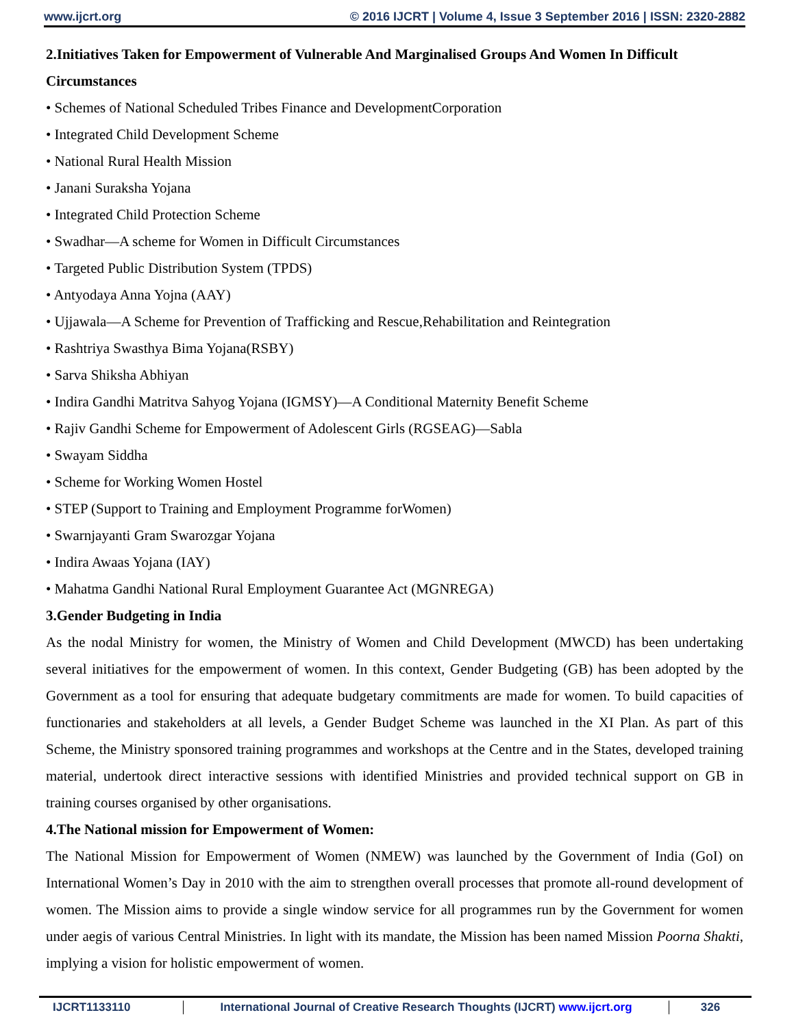www.ijcrt.org © 2016 IJCRT | Volume 4, Issue 3 September 2016 | ISSN: 2320-2882
2.Initiatives Taken for Empowerment of Vulnerable And Marginalised Groups And Women In Difficult Circumstances
• Schemes of National Scheduled Tribes Finance and DevelopmentCorporation
• Integrated Child Development Scheme
• National Rural Health Mission
• Janani Suraksha Yojana
• Integrated Child Protection Scheme
• Swadhar—A scheme for Women in Difficult Circumstances
• Targeted Public Distribution System (TPDS)
• Antyodaya Anna Yojna (AAY)
• Ujjawala—A Scheme for Prevention of Trafficking and Rescue,Rehabilitation and Reintegration
• Rashtriya Swasthya Bima Yojana(RSBY)
• Sarva Shiksha Abhiyan
• Indira Gandhi Matritva Sahyog Yojana (IGMSY)—A Conditional Maternity Benefit Scheme
• Rajiv Gandhi Scheme for Empowerment of Adolescent Girls (RGSEAG)—Sabla
• Swayam Siddha
• Scheme for Working Women Hostel
• STEP (Support to Training and Employment Programme forWomen)
• Swarnjayanti Gram Swarozgar Yojana
• Indira Awaas Yojana (IAY)
• Mahatma Gandhi National Rural Employment Guarantee Act (MGNREGA)
3.Gender Budgeting in India
As the nodal Ministry for women, the Ministry of Women and Child Development (MWCD) has been undertaking several initiatives for the empowerment of women. In this context, Gender Budgeting (GB) has been adopted by the Government as a tool for ensuring that adequate budgetary commitments are made for women. To build capacities of functionaries and stakeholders at all levels, a Gender Budget Scheme was launched in the XI Plan. As part of this Scheme, the Ministry sponsored training programmes and workshops at the Centre and in the States, developed training material, undertook direct interactive sessions with identified Ministries and provided technical support on GB in training courses organised by other organisations.
4.The National mission for Empowerment of Women:
The National Mission for Empowerment of Women (NMEW) was launched by the Government of India (GoI) on International Women’s Day in 2010 with the aim to strengthen overall processes that promote all-round development of women. The Mission aims to provide a single window service for all programmes run by the Government for women under aegis of various Central Ministries. In light with its mandate, the Mission has been named Mission Poorna Shakti, implying a vision for holistic empowerment of women.
IJCRT1133110 International Journal of Creative Research Thoughts (IJCRT) www.ijcrt.org
326